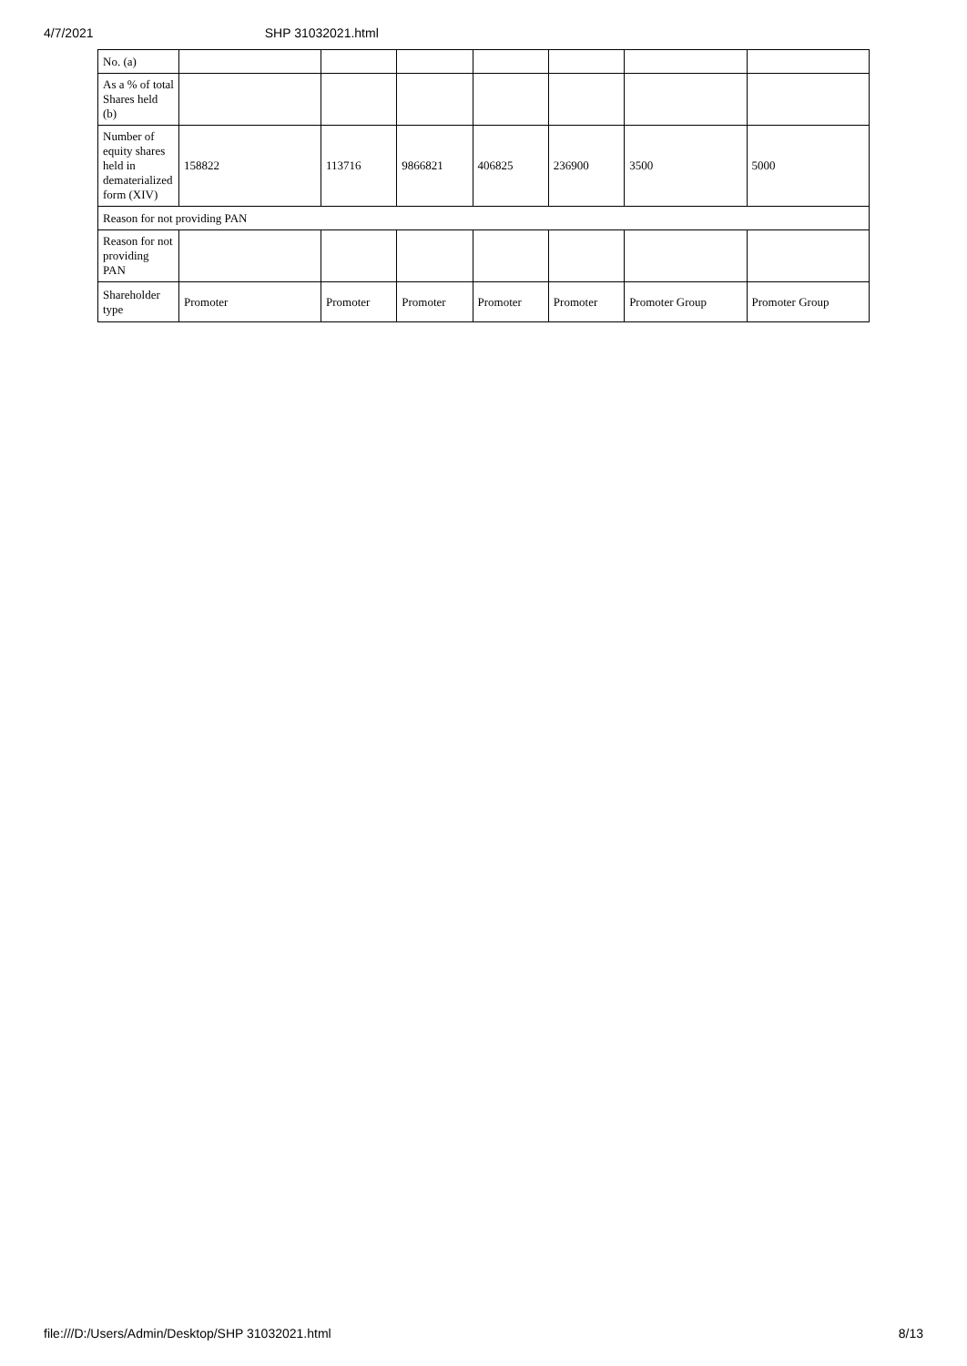4/7/2021 SHP 31032021.html
| No. (a) | | | | | | | |
| As a % of total Shares held (b) | | | | | | | |
| Number of equity shares held in dematerialized form (XIV) | 158822 | 113716 | 9866821 | 406825 | 236900 | 3500 | 5000 |
| Reason for not providing PAN | | | | | | | |
| Reason for not providing PAN | | | | | | | |
| Shareholder type | Promoter | Promoter | Promoter | Promoter | Promoter | Promoter Group | Promoter Group |
file:///D:/Users/Admin/Desktop/SHP 31032021.html 8/13